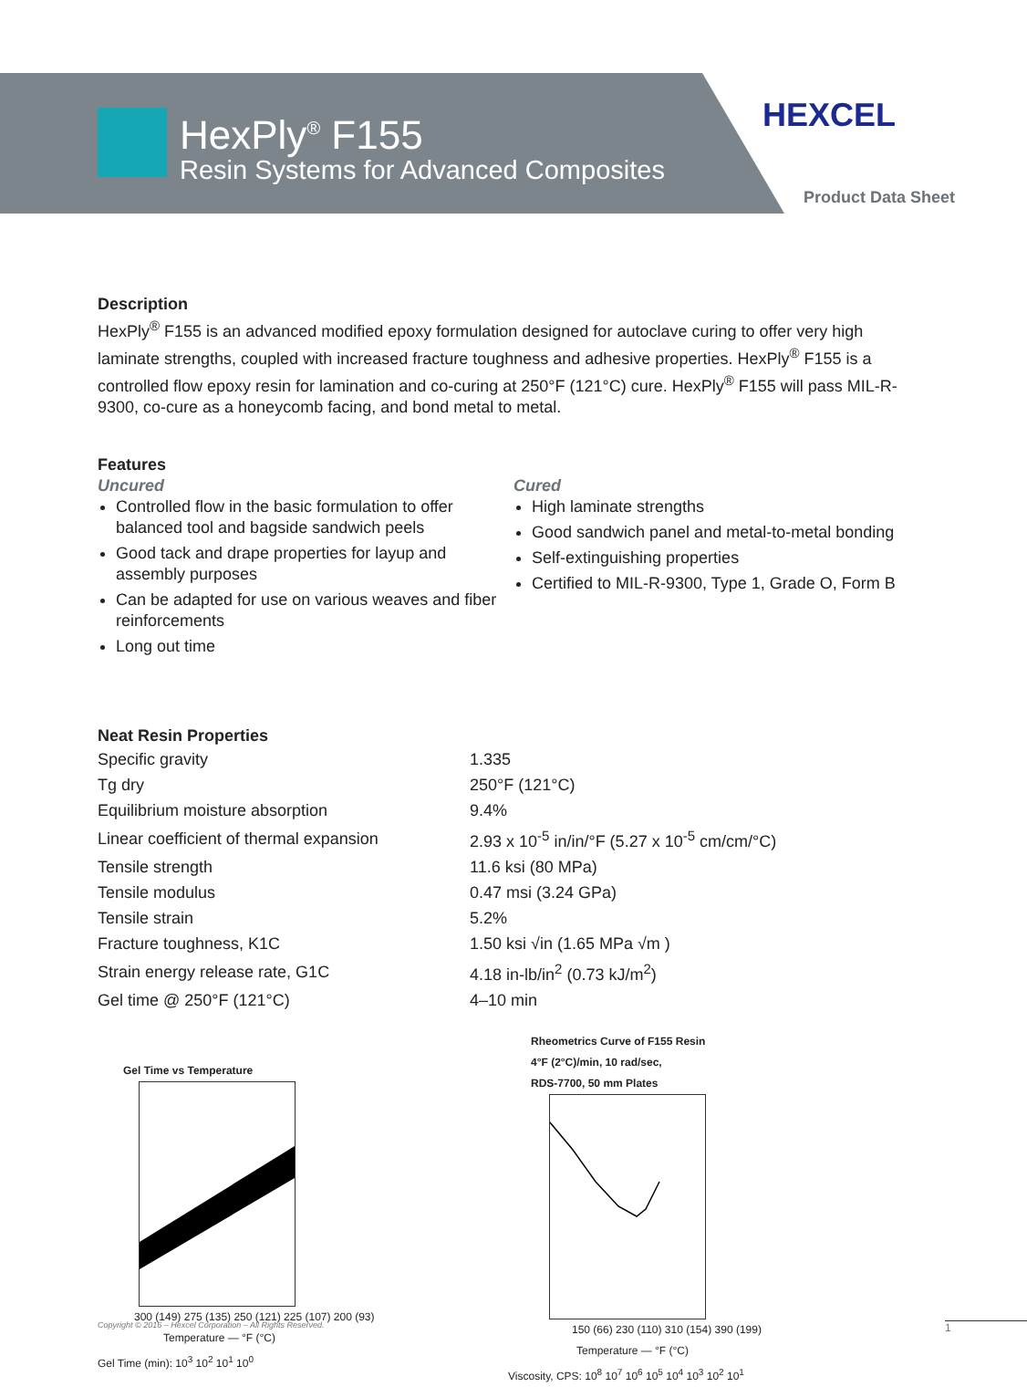HexPly<sup>®</sup> F155
Resin Systems for Advanced Composites
HEXCEL
Product Data Sheet
Description
HexPly<sup>®</sup> F155 is an advanced modified epoxy formulation designed for autoclave curing to offer very high laminate strengths, coupled with increased fracture toughness and adhesive properties. HexPly<sup>®</sup> F155 is a controlled flow epoxy resin for lamination and co-curing at 250°F (121°C) cure. HexPly<sup>®</sup> F155 will pass MIL-R-9300, co-cure as a honeycomb facing, and bond metal to metal.
Features
Uncured
Controlled flow in the basic formulation to offer balanced tool and bagside sandwich peels
Good tack and drape properties for layup and assembly purposes
Can be adapted for use on various weaves and fiber reinforcements
Long out time
Cured
High laminate strengths
Good sandwich panel and metal-to-metal bonding
Self-extinguishing properties
Certified to MIL-R-9300, Type 1, Grade O, Form B
Neat Resin Properties
| Specific gravity | 1.335 |
| Tg dry | 250°F (121°C) |
| Equilibrium moisture absorption | 9.4% |
| Linear coefficient of thermal expansion | 2.93 x 10<sup>-5</sup> in/in/°F (5.27 x 10<sup>-5</sup> cm/cm/°C) |
| Tensile strength | 11.6 ksi (80 MPa) |
| Tensile modulus | 0.47 msi (3.24 GPa) |
| Tensile strain | 5.2% |
| Fracture toughness, K1C | 1.50 ksi √in (1.65 MPa √m ) |
| Strain energy release rate, G1C | 4.18 in-lb/in<sup>2</sup> (0.73 kJ/m<sup>2</sup>) |
| Gel time @ 250°F (121°C) | 4–10 min |
Gel Time vs Temperature
300 (149) 275 (135) 250 (121) 225 (107) 200 (93)
Temperature — °F (°C)
Gel Time (min): 10<sup>3</sup> 10<sup>2</sup> 10<sup>1</sup> 10<sup>0</sup>
Rheometrics Curve of F155 Resin
4°F (2°C)/min, 10 rad/sec,
RDS-7700, 50 mm Plates
150 (66) 230 (110) 310 (154) 390 (199)
Temperature — °F (°C)
Viscosity, CPS: 10<sup>8</sup> 10<sup>7</sup> 10<sup>6</sup> 10<sup>5</sup> 10<sup>4</sup> 10<sup>3</sup> 10<sup>2</sup> 10<sup>1</sup>
Copyright © 2016 – Hexcel Corporation – All Rights Reserved.
1